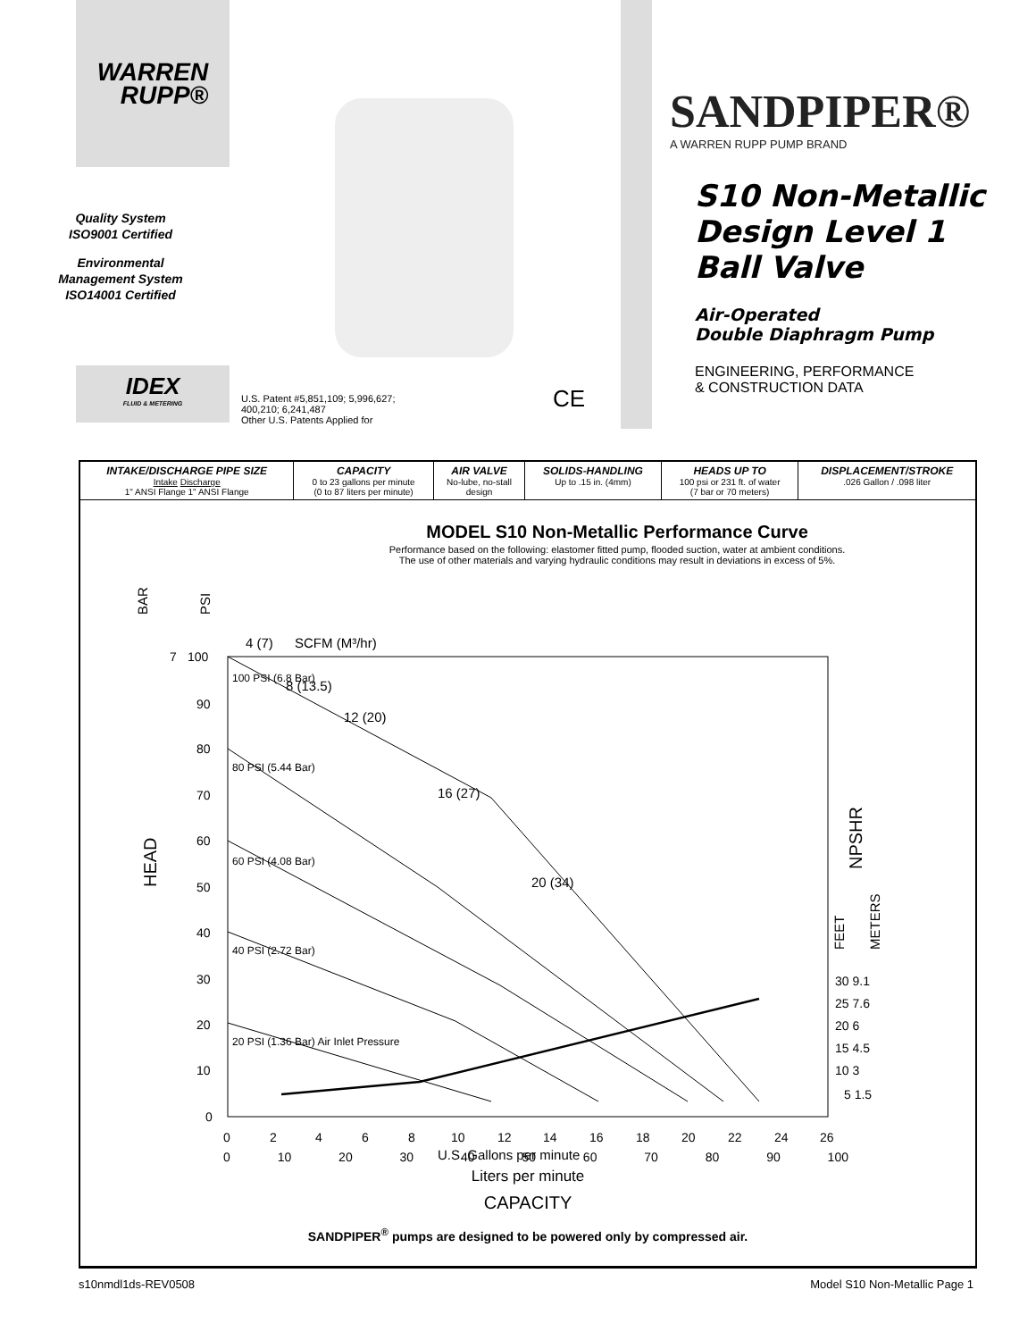WARREN
RUPP®
Quality System
ISO9001 Certified
Environmental
Management System
ISO14001 Certified
IDEX
FLUID & METERING
U.S. Patent #5,851,109; 5,996,627;
400,210; 6,241,487
Other U.S. Patents Applied for CE
SANDPIPER®
A WARREN RUPP PUMP BRAND
S10 Non-Metallic
Design Level 1
Ball Valve
Air-Operated
Double Diaphragm Pump
ENGINEERING, PERFORMANCE
& CONSTRUCTION DATA
| INTAKE/DISCHARGE PIPE SIZE Intake Discharge 1" ANSI Flange 1" ANSI Flange | CAPACITY 0 to 23 gallons per minute (0 to 87 liters per minute) | AIR VALVE No-lube, no-stall design | SOLIDS-HANDLING Up to .15 in. (4mm) | HEADS UP TO 100 psi or 231 ft. of water (7 bar or 70 meters) | DISPLACEMENT/STROKE .026 Gallon / .098 liter |
MODEL S10 Non-Metallic Performance Curve
Performance based on the following: elastomer fitted pump, flooded suction, water at ambient conditions.
The use of other materials and varying hydraulic conditions may result in deviations in excess of 5%.
BAR
PSI
4 (7)
SCFM (M³/hr)
HEAD
7
100
90
80
70
60
50
40
30
20
10
0
8 (13.5)
12 (20)
16 (27)
20 (34)
100 PSI (6.8 Bar)
80 PSI (5.44 Bar)
60 PSI (4.08 Bar)
40 PSI (2.72 Bar)
20 PSI (1.36 Bar) Air Inlet Pressure
NPSHR
FEET
METERS
30 9.1
25 7.6
20 6
15 4.5
10 3
5 1.5
0
2
4
6
8
10
12
14
16
18
20
22
24
26
U.S. Gallons per minute
0 10 20 30 40 50 60 70 80 90 100
Liters per minute
CAPACITY
SANDPIPER<sup>®</sup> pumps are designed to be powered only by compressed air.
s10nmdl1ds-REV0508 Model S10 Non-Metallic Page 1